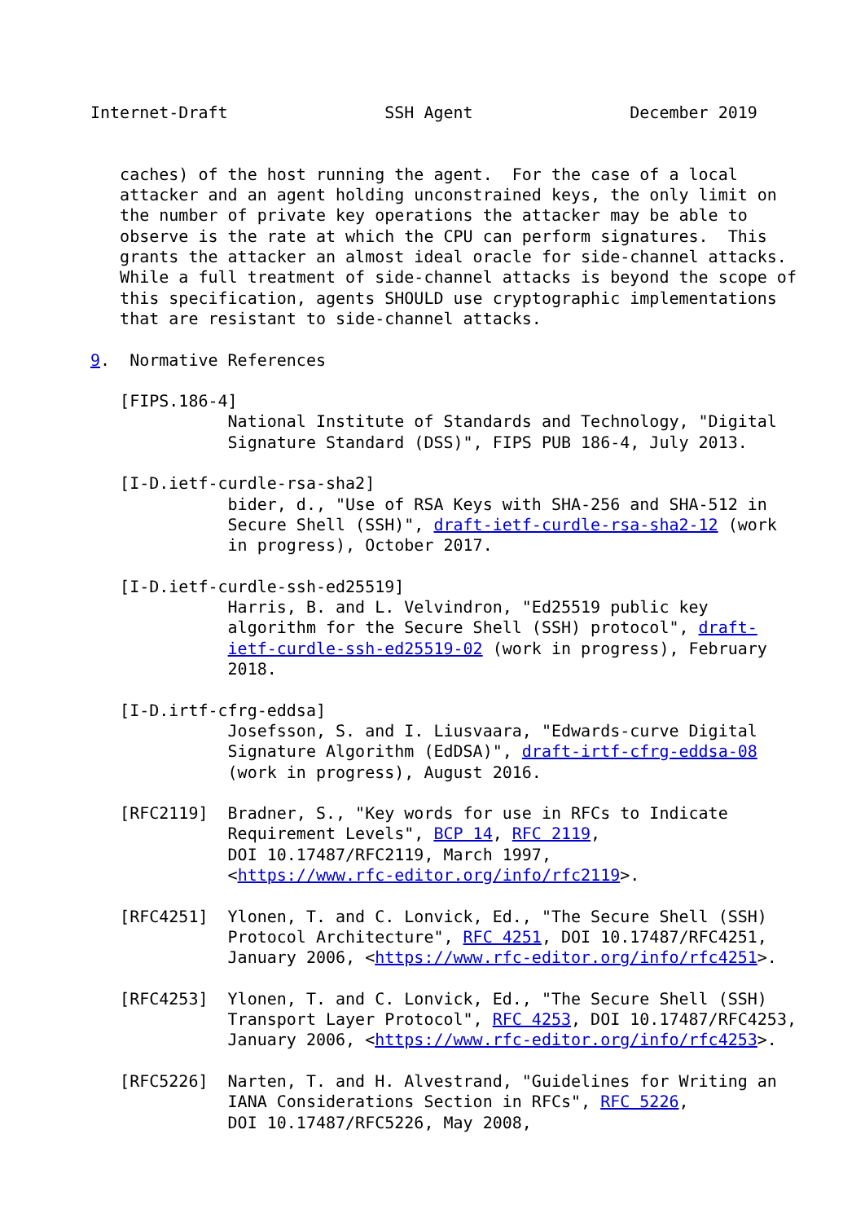Internet-Draft                SSH Agent                December 2019


   caches) of the host running the agent.  For the case of a local
   attacker and an agent holding unconstrained keys, the only limit on
   the number of private key operations the attacker may be able to
   observe is the rate at which the CPU can perform signatures.  This
   grants the attacker an almost ideal oracle for side-channel attacks.
   While a full treatment of side-channel attacks is beyond the scope of
   this specification, agents SHOULD use cryptographic implementations
   that are resistant to side-channel attacks.

9.  Normative References

   [FIPS.186-4]
              National Institute of Standards and Technology, "Digital
              Signature Standard (DSS)", FIPS PUB 186-4, July 2013.

   [I-D.ietf-curdle-rsa-sha2]
              bider, d., "Use of RSA Keys with SHA-256 and SHA-512 in
              Secure Shell (SSH)", draft-ietf-curdle-rsa-sha2-12 (work
              in progress), October 2017.

   [I-D.ietf-curdle-ssh-ed25519]
              Harris, B. and L. Velvindron, "Ed25519 public key
              algorithm for the Secure Shell (SSH) protocol", draft-
              ietf-curdle-ssh-ed25519-02 (work in progress), February
              2018.

   [I-D.irtf-cfrg-eddsa]
              Josefsson, S. and I. Liusvaara, "Edwards-curve Digital
              Signature Algorithm (EdDSA)", draft-irtf-cfrg-eddsa-08
              (work in progress), August 2016.

   [RFC2119]  Bradner, S., "Key words for use in RFCs to Indicate
              Requirement Levels", BCP 14, RFC 2119,
              DOI 10.17487/RFC2119, March 1997,
              <https://www.rfc-editor.org/info/rfc2119>.

   [RFC4251]  Ylonen, T. and C. Lonvick, Ed., "The Secure Shell (SSH)
              Protocol Architecture", RFC 4251, DOI 10.17487/RFC4251,
              January 2006, <https://www.rfc-editor.org/info/rfc4251>.

   [RFC4253]  Ylonen, T. and C. Lonvick, Ed., "The Secure Shell (SSH)
              Transport Layer Protocol", RFC 4253, DOI 10.17487/RFC4253,
              January 2006, <https://www.rfc-editor.org/info/rfc4253>.

   [RFC5226]  Narten, T. and H. Alvestrand, "Guidelines for Writing an
              IANA Considerations Section in RFCs", RFC 5226,
              DOI 10.17487/RFC5226, May 2008,